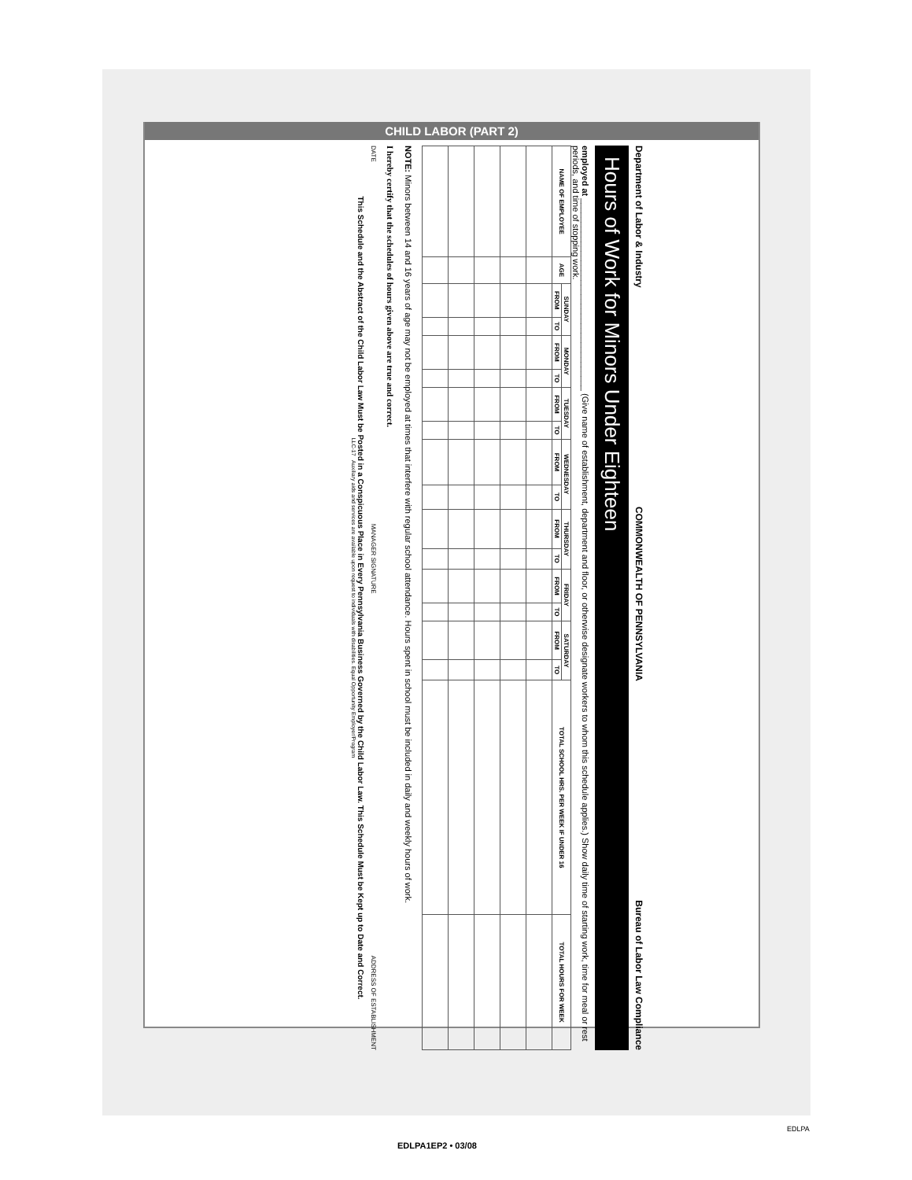CHILD LABOR (PART 2)
Department of Labor & Industry COMMONWEALTH OF PENNSYLVANIA Bureau of Labor Law Compliance
Hours of Work for Minors Under Eighteen
employed at ________________________________________ (Give name of establishment, department and floor, or otherwise designate workers to whom this schedule applies.) Show daily time of starting work, time for meal or rest periods, and time of stopping work.
| NAME OF EMPLOYEE | AGE | SUNDAY | | MONDAY | | TUESDAY | | WEDNESDAY | | THURSDAY | | FRIDAY | | SATURDAY | | TOTAL SCHOOL HRS. PER WEEK IF UNDER 16 | TOTAL HOURS FOR WEEK |
| --- | --- | --- | --- | --- | --- | --- | --- | --- | --- | --- | --- | --- | --- | --- | --- | --- | --- |
| | | FROM | TO | FROM | TO | FROM | TO | FROM | TO | FROM | TO | FROM | TO | FROM | TO | | |
NOTE: Minors between 14 and 16 years of age may not be employed at times that interfere with regular school attendance. Hours spent in school must be included in daily and weekly hours of work.
I hereby certify that the schedules of hours given above are true and correct.
DATE MANAGER SIGNATURE ADDRESS OF ESTABLISHMENT
This Schedule and the Abstract of the Child Labor Law Must be Posted in a Conspicuous Place in Every Pennsylvania Business Governed by the Child Labor Law. This Schedule Must be Kept up to Date and Correct.
LLC-17 Auxiliary aids and services are available upon request to individuals with disabilities. Equal Opportunity Employer/Program
EDLPA1EP2 • 03/08
EDLPA